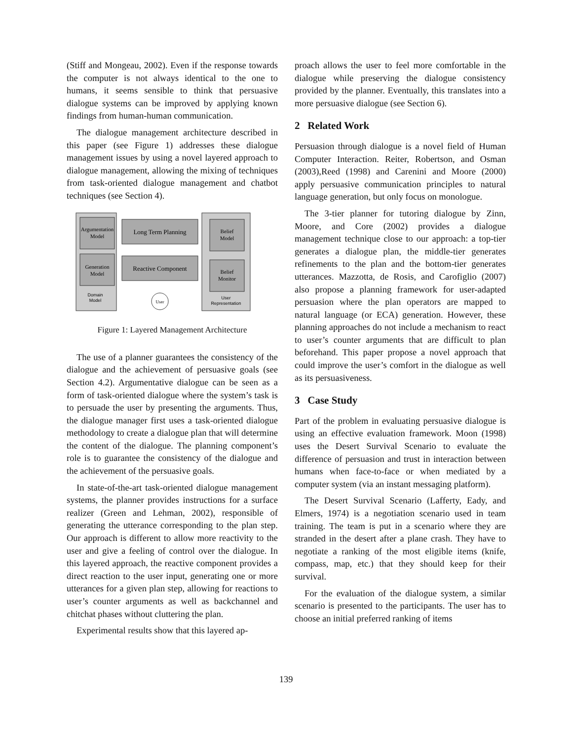(Stiff and Mongeau, 2002). Even if the response towards the computer is not always identical to the one to humans, it seems sensible to think that persuasive dialogue systems can be improved by applying known findings from human-human communication.
The dialogue management architecture described in this paper (see Figure 1) addresses these dialogue management issues by using a novel layered approach to dialogue management, allowing the mixing of techniques from task-oriented dialogue management and chatbot techniques (see Section 4).
Argumentation
Model
Generation
Model
Domain
Model
Long Term Planning
Reactive Component
User
Belief
Model
Belief
Monitor
User
Representation
Figure 1: Layered Management Architecture
The use of a planner guarantees the consistency of the dialogue and the achievement of persuasive goals (see Section 4.2). Argumentative dialogue can be seen as a form of task-oriented dialogue where the system’s task is to persuade the user by presenting the arguments. Thus, the dialogue manager first uses a task-oriented dialogue methodology to create a dialogue plan that will determine the content of the dialogue. The planning component’s role is to guarantee the consistency of the dialogue and the achievement of the persuasive goals.
In state-of-the-art task-oriented dialogue management systems, the planner provides instructions for a surface realizer (Green and Lehman, 2002), responsible of generating the utterance corresponding to the plan step. Our approach is different to allow more reactivity to the user and give a feeling of control over the dialogue. In this layered approach, the reactive component provides a direct reaction to the user input, generating one or more utterances for a given plan step, allowing for reactions to user’s counter arguments as well as backchannel and chitchat phases without cluttering the plan.
Experimental results show that this layered ap-
proach allows the user to feel more comfortable in the dialogue while preserving the dialogue consistency provided by the planner. Eventually, this translates into a more persuasive dialogue (see Section 6).
2 Related Work
Persuasion through dialogue is a novel field of Human Computer Interaction. Reiter, Robertson, and Osman (2003),Reed (1998) and Carenini and Moore (2000) apply persuasive communication principles to natural language generation, but only focus on monologue.
The 3-tier planner for tutoring dialogue by Zinn, Moore, and Core (2002) provides a dialogue management technique close to our approach: a top-tier generates a dialogue plan, the middle-tier generates refinements to the plan and the bottom-tier generates utterances. Mazzotta, de Rosis, and Carofiglio (2007) also propose a planning framework for user-adapted persuasion where the plan operators are mapped to natural language (or ECA) generation. However, these planning approaches do not include a mechanism to react to user’s counter arguments that are difficult to plan beforehand. This paper propose a novel approach that could improve the user’s comfort in the dialogue as well as its persuasiveness.
3 Case Study
Part of the problem in evaluating persuasive dialogue is using an effective evaluation framework. Moon (1998) uses the Desert Survival Scenario to evaluate the difference of persuasion and trust in interaction between humans when face-to-face or when mediated by a computer system (via an instant messaging platform).
The Desert Survival Scenario (Lafferty, Eady, and Elmers, 1974) is a negotiation scenario used in team training. The team is put in a scenario where they are stranded in the desert after a plane crash. They have to negotiate a ranking of the most eligible items (knife, compass, map, etc.) that they should keep for their survival.
For the evaluation of the dialogue system, a similar scenario is presented to the participants. The user has to choose an initial preferred ranking of items
139